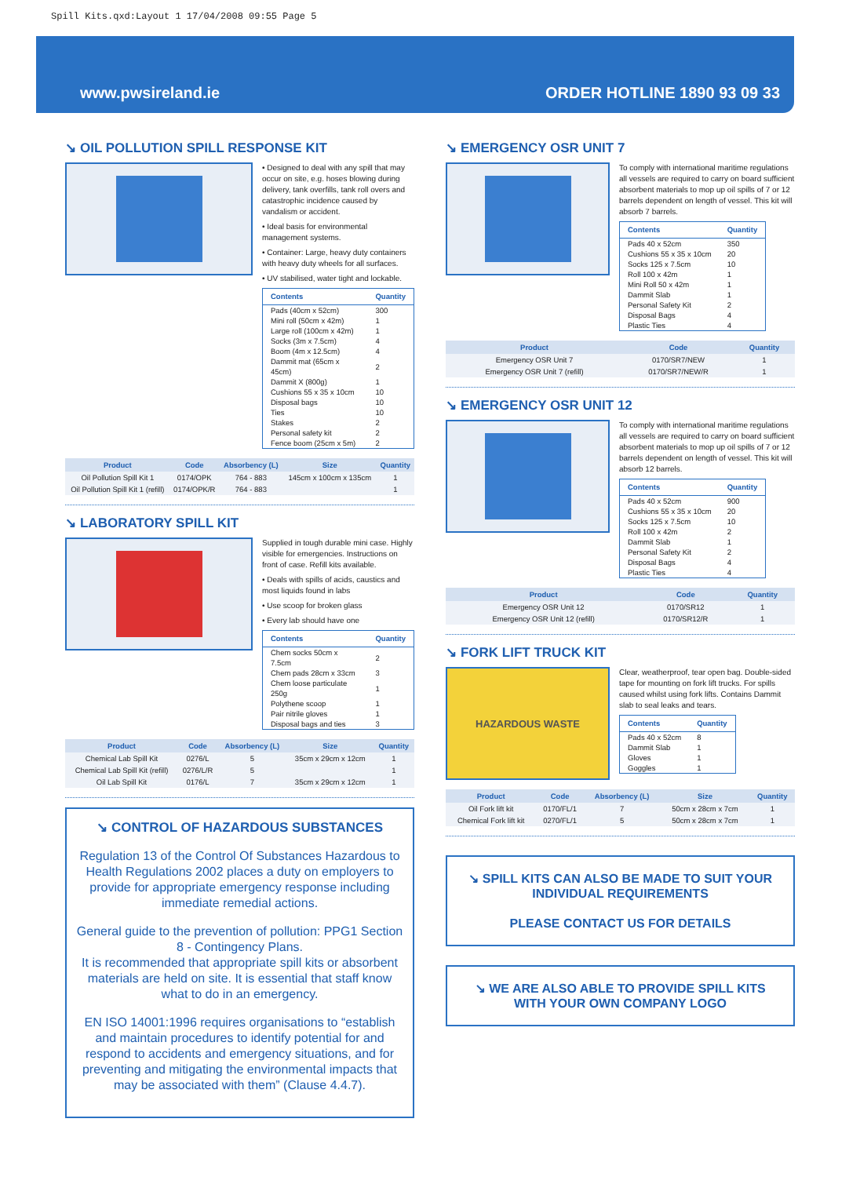Spill Kits.qxd:Layout 1 17/04/2008 09:55 Page 5
www.pwsireland.ie ORDER HOTLINE 1890 93 09 33
↘ OIL POLLUTION SPILL RESPONSE KIT
• Designed to deal with any spill that may occur on site, e.g. hoses blowing during delivery, tank overfills, tank roll overs and catastrophic incidence caused by vandalism or accident.
• Ideal basis for environmental management systems.
• Container: Large, heavy duty containers with heavy duty wheels for all surfaces.
• UV stabilised, water tight and lockable.
| Contents | Quantity |
| --- | --- |
| Pads (40cm x 52cm) | 300 |
| Mini roll (50cm x 42m) | 1 |
| Large roll (100cm x 42m) | 1 |
| Socks (3m x 7.5cm) | 4 |
| Boom (4m x 12.5cm) | 4 |
| Dammit mat (65cm x 45cm) | 2 |
| Dammit X (800g) | 1 |
| Cushions 55 x 35 x 10cm | 10 |
| Disposal bags | 10 |
| Ties | 10 |
| Stakes | 2 |
| Personal safety kit | 2 |
| Fence boom (25cm x 5m) | 2 |
| Product | Code | Absorbency (L) | Size | Quantity |
| --- | --- | --- | --- | --- |
| Oil Pollution Spill Kit 1 | 0174/OPK | 764 - 883 | 145cm x 100cm x 135cm | 1 |
| Oil Pollution Spill Kit 1 (refill) | 0174/OPK/R | 764 - 883 | | 1 |
↘ LABORATORY SPILL KIT
Supplied in tough durable mini case. Highly visible for emergencies. Instructions on front of case. Refill kits available.
• Deals with spills of acids, caustics and most liquids found in labs
• Use scoop for broken glass
• Every lab should have one
| Contents | Quantity |
| --- | --- |
| Chem socks 50cm x 7.5cm | 2 |
| Chem pads 28cm x 33cm | 3 |
| Chem loose particulate 250g | 1 |
| Polythene scoop | 1 |
| Pair nitrile gloves | 1 |
| Disposal bags and ties | 3 |
| Product | Code | Absorbency (L) | Size | Quantity |
| --- | --- | --- | --- | --- |
| Chemical Lab Spill Kit | 0276/L | 5 | 35cm x 29cm x 12cm | 1 |
| Chemical Lab Spill Kit (refill) | 0276/L/R | 5 | | 1 |
| Oil Lab Spill Kit | 0176/L | 7 | 35cm x 29cm x 12cm | 1 |
↘ CONTROL OF HAZARDOUS SUBSTANCES
Regulation 13 of the Control Of Substances Hazardous to Health Regulations 2002 places a duty on employers to provide for appropriate emergency response including immediate remedial actions.
General guide to the prevention of pollution: PPG1 Section 8 - Contingency Plans.
It is recommended that appropriate spill kits or absorbent materials are held on site. It is essential that staff know what to do in an emergency.
EN ISO 14001:1996 requires organisations to “establish and maintain procedures to identify potential for and respond to accidents and emergency situations, and for preventing and mitigating the environmental impacts that may be associated with them” (Clause 4.4.7).
↘ EMERGENCY OSR UNIT 7
To comply with international maritime regulations all vessels are required to carry on board sufficient absorbent materials to mop up oil spills of 7 or 12 barrels dependent on length of vessel. This kit will absorb 7 barrels.
| Contents | Quantity |
| --- | --- |
| Pads 40 x 52cm | 350 |
| Cushions 55 x 35 x 10cm | 20 |
| Socks 125 x 7.5cm | 10 |
| Roll 100 x 42m | 1 |
| Mini Roll 50 x 42m | 1 |
| Dammit Slab | 1 |
| Personal Safety Kit | 2 |
| Disposal Bags | 4 |
| Plastic Ties | 4 |
| Product | Code | Quantity |
| --- | --- | --- |
| Emergency OSR Unit 7 | 0170/SR7/NEW | 1 |
| Emergency OSR Unit 7 (refill) | 0170/SR7/NEW/R | 1 |
↘ EMERGENCY OSR UNIT 12
To comply with international maritime regulations all vessels are required to carry on board sufficient absorbent materials to mop up oil spills of 7 or 12 barrels dependent on length of vessel. This kit will absorb 12 barrels.
| Contents | Quantity |
| --- | --- |
| Pads 40 x 52cm | 900 |
| Cushions 55 x 35 x 10cm | 20 |
| Socks 125 x 7.5cm | 10 |
| Roll 100 x 42m | 2 |
| Dammit Slab | 1 |
| Personal Safety Kit | 2 |
| Disposal Bags | 4 |
| Plastic Ties | 4 |
| Product | Code | Quantity |
| --- | --- | --- |
| Emergency OSR Unit 12 | 0170/SR12 | 1 |
| Emergency OSR Unit 12 (refill) | 0170/SR12/R | 1 |
↘ FORK LIFT TRUCK KIT
HAZARDOUS WASTE
Clear, weatherproof, tear open bag. Double-sided tape for mounting on fork lift trucks. For spills caused whilst using fork lifts. Contains Dammit slab to seal leaks and tears.
| Contents | Quantity |
| --- | --- |
| Pads 40 x 52cm | 8 |
| Dammit Slab | 1 |
| Gloves | 1 |
| Goggles | 1 |
| Product | Code | Absorbency (L) | Size | Quantity |
| --- | --- | --- | --- | --- |
| Oil Fork lift kit | 0170/FL/1 | 7 | 50cm x 28cm x 7cm | 1 |
| Chemical Fork lift kit | 0270/FL/1 | 5 | 50cm x 28cm x 7cm | 1 |
↘ SPILL KITS CAN ALSO BE MADE TO SUIT YOUR INDIVIDUAL REQUIREMENTS
PLEASE CONTACT US FOR DETAILS
↘ WE ARE ALSO ABLE TO PROVIDE SPILL KITS WITH YOUR OWN COMPANY LOGO